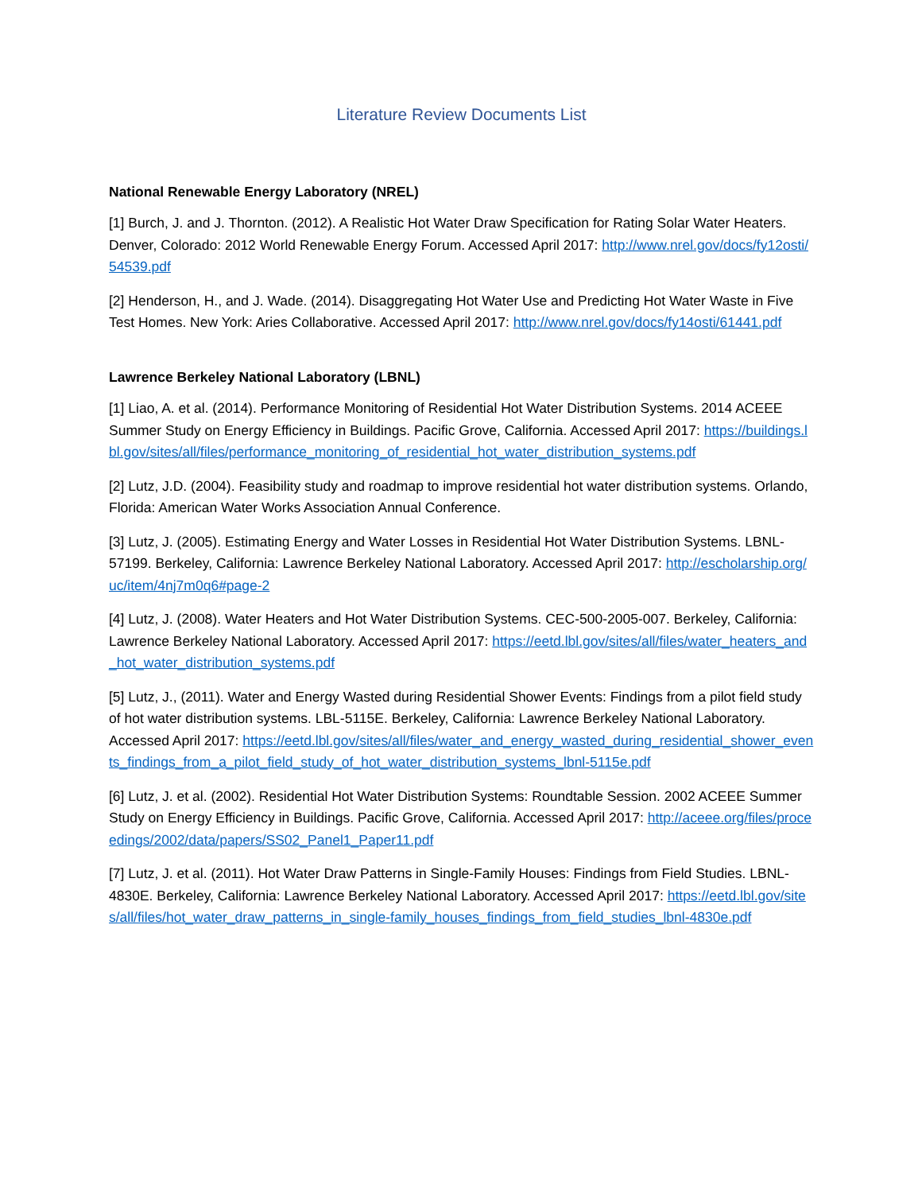Literature Review Documents List
National Renewable Energy Laboratory (NREL)
[1] Burch, J. and J. Thornton. (2012). A Realistic Hot Water Draw Specification for Rating Solar Water Heaters. Denver, Colorado: 2012 World Renewable Energy Forum. Accessed April 2017: http://www.nrel.gov/docs/fy12osti/54539.pdf
[2] Henderson, H., and J. Wade. (2014). Disaggregating Hot Water Use and Predicting Hot Water Waste in Five Test Homes. New York: Aries Collaborative. Accessed April 2017: http://www.nrel.gov/docs/fy14osti/61441.pdf
Lawrence Berkeley National Laboratory (LBNL)
[1] Liao, A. et al. (2014). Performance Monitoring of Residential Hot Water Distribution Systems. 2014 ACEEE Summer Study on Energy Efficiency in Buildings. Pacific Grove, California. Accessed April 2017: https://buildings.lbl.gov/sites/all/files/performance_monitoring_of_residential_hot_water_distribution_systems.pdf
[2] Lutz, J.D. (2004). Feasibility study and roadmap to improve residential hot water distribution systems. Orlando, Florida: American Water Works Association Annual Conference.
[3] Lutz, J. (2005). Estimating Energy and Water Losses in Residential Hot Water Distribution Systems. LBNL-57199. Berkeley, California: Lawrence Berkeley National Laboratory. Accessed April 2017: http://escholarship.org/uc/item/4nj7m0q6#page-2
[4] Lutz, J. (2008). Water Heaters and Hot Water Distribution Systems. CEC-500-2005-007. Berkeley, California: Lawrence Berkeley National Laboratory. Accessed April 2017: https://eetd.lbl.gov/sites/all/files/water_heaters_and_hot_water_distribution_systems.pdf
[5] Lutz, J., (2011). Water and Energy Wasted during Residential Shower Events: Findings from a pilot field study of hot water distribution systems. LBL-5115E. Berkeley, California: Lawrence Berkeley National Laboratory. Accessed April 2017: https://eetd.lbl.gov/sites/all/files/water_and_energy_wasted_during_residential_shower_events_findings_from_a_pilot_field_study_of_hot_water_distribution_systems_lbnl-5115e.pdf
[6] Lutz, J. et al. (2002). Residential Hot Water Distribution Systems: Roundtable Session. 2002 ACEEE Summer Study on Energy Efficiency in Buildings. Pacific Grove, California. Accessed April 2017: http://aceee.org/files/proceedings/2002/data/papers/SS02_Panel1_Paper11.pdf
[7] Lutz, J. et al. (2011). Hot Water Draw Patterns in Single-Family Houses: Findings from Field Studies. LBNL-4830E. Berkeley, California: Lawrence Berkeley National Laboratory. Accessed April 2017: https://eetd.lbl.gov/sites/all/files/hot_water_draw_patterns_in_single-family_houses_findings_from_field_studies_lbnl-4830e.pdf